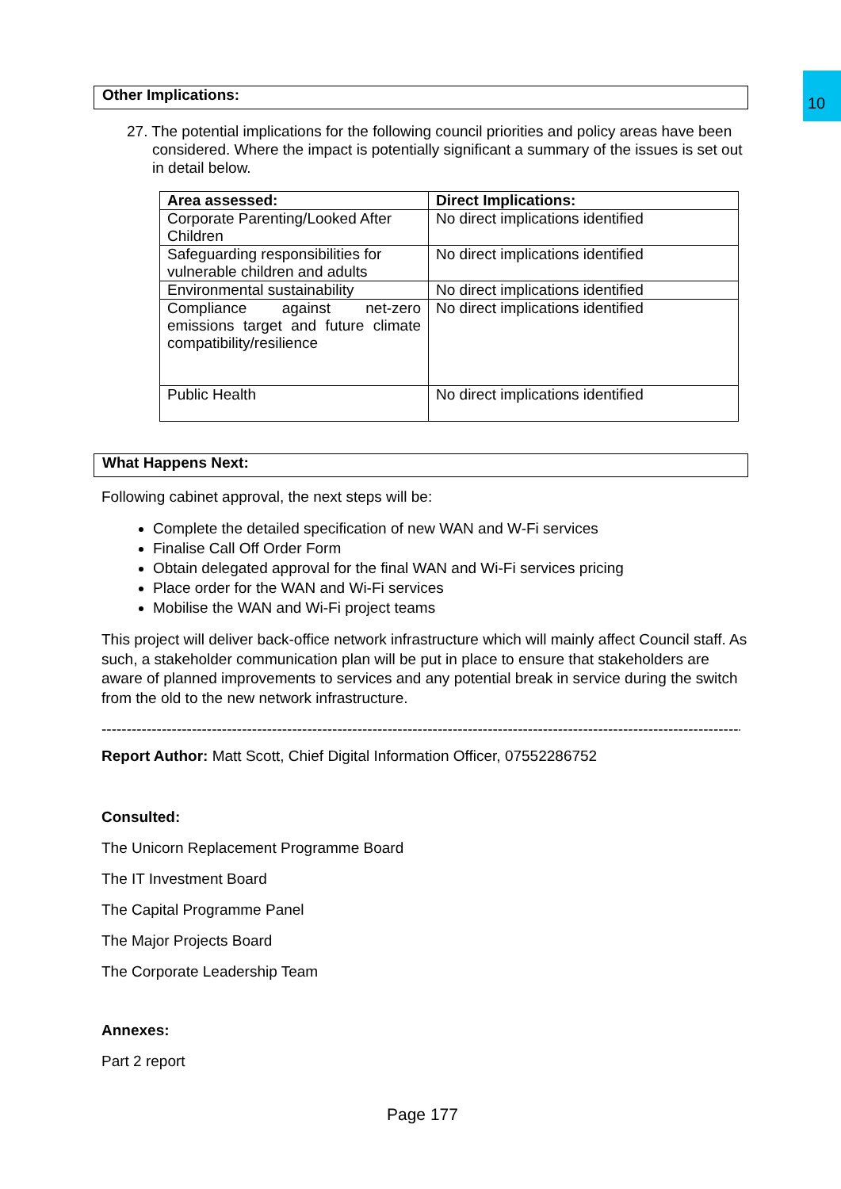10
Other Implications:
27. The potential implications for the following council priorities and policy areas have been considered. Where the impact is potentially significant a summary of the issues is set out in detail below.
| Area assessed: | Direct Implications: |
| --- | --- |
| Corporate Parenting/Looked After Children | No direct implications identified |
| Safeguarding responsibilities for vulnerable children and adults | No direct implications identified |
| Environmental sustainability | No direct implications identified |
| Compliance against net-zero emissions target and future climate compatibility/resilience | No direct implications identified |
| Public Health | No direct implications identified |
What Happens Next:
Following cabinet approval, the next steps will be:
Complete the detailed specification of new WAN and W-Fi services
Finalise Call Off Order Form
Obtain delegated approval for the final WAN and Wi-Fi services pricing
Place order for the WAN and Wi-Fi services
Mobilise the WAN and Wi-Fi project teams
This project will deliver back-office network infrastructure which will mainly affect Council staff. As such, a stakeholder communication plan will be put in place to ensure that stakeholders are aware of planned improvements to services and any potential break in service during the switch from the old to the new network infrastructure.
--------------------------------------------------------------------------------------------------------------------------------------
Report Author: Matt Scott, Chief Digital Information Officer, 07552286752
Consulted:
The Unicorn Replacement Programme Board
The IT Investment Board
The Capital Programme Panel
The Major Projects Board
The Corporate Leadership Team
Annexes:
Part 2 report
Page 177